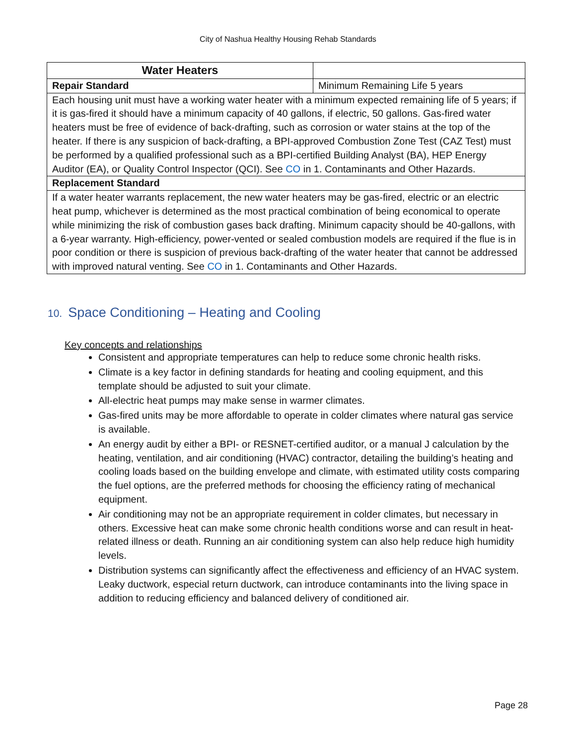City of Nashua Healthy Housing Rehab Standards
| Water Heaters | |
| Repair Standard | Minimum Remaining Life 5 years |
| Each housing unit must have a working water heater with a minimum expected remaining life of 5 years; if it is gas-fired it should have a minimum capacity of 40 gallons, if electric, 50 gallons. Gas-fired water heaters must be free of evidence of back-drafting, such as corrosion or water stains at the top of the heater. If there is any suspicion of back-drafting, a BPI-approved Combustion Zone Test (CAZ Test) must be performed by a qualified professional such as a BPI-certified Building Analyst (BA), HEP Energy Auditor (EA), or Quality Control Inspector (QCI). See CO in 1. Contaminants and Other Hazards. | |
| Replacement Standard | |
| If a water heater warrants replacement, the new water heaters may be gas-fired, electric or an electric heat pump, whichever is determined as the most practical combination of being economical to operate while minimizing the risk of combustion gases back drafting. Minimum capacity should be 40-gallons, with a 6-year warranty. High-efficiency, power-vented or sealed combustion models are required if the flue is in poor condition or there is suspicion of previous back-drafting of the water heater that cannot be addressed with improved natural venting. See CO in 1. Contaminants and Other Hazards. | |
10. Space Conditioning – Heating and Cooling
Key concepts and relationships
Consistent and appropriate temperatures can help to reduce some chronic health risks.
Climate is a key factor in defining standards for heating and cooling equipment, and this template should be adjusted to suit your climate.
All-electric heat pumps may make sense in warmer climates.
Gas-fired units may be more affordable to operate in colder climates where natural gas service is available.
An energy audit by either a BPI- or RESNET-certified auditor, or a manual J calculation by the heating, ventilation, and air conditioning (HVAC) contractor, detailing the building’s heating and cooling loads based on the building envelope and climate, with estimated utility costs comparing the fuel options, are the preferred methods for choosing the efficiency rating of mechanical equipment.
Air conditioning may not be an appropriate requirement in colder climates, but necessary in others. Excessive heat can make some chronic health conditions worse and can result in heat-related illness or death. Running an air conditioning system can also help reduce high humidity levels.
Distribution systems can significantly affect the effectiveness and efficiency of an HVAC system. Leaky ductwork, especial return ductwork, can introduce contaminants into the living space in addition to reducing efficiency and balanced delivery of conditioned air.
Page 28